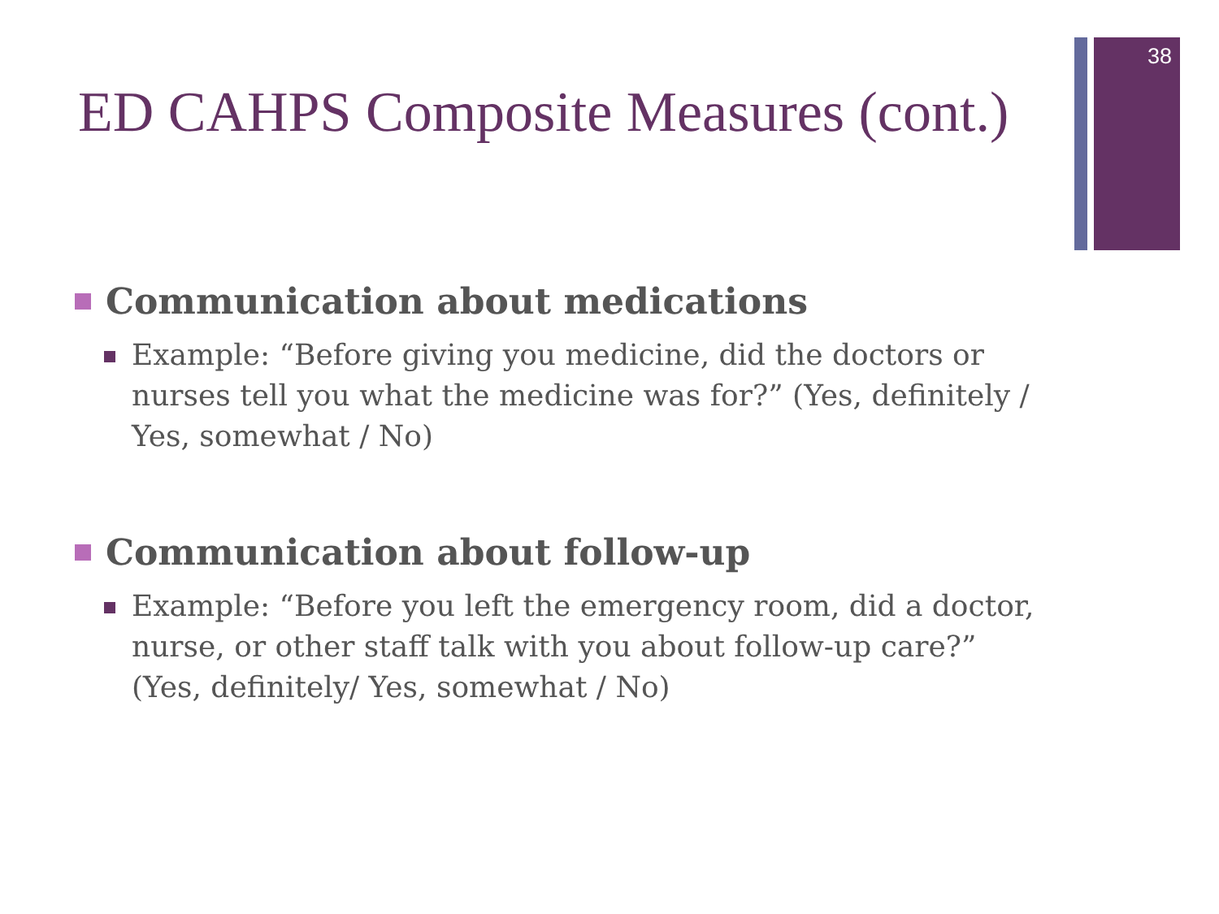38
ED CAHPS Composite Measures (cont.)
Communication about medications
Example: “Before giving you medicine, did the doctors or nurses tell you what the medicine was for?” (Yes, definitely / Yes, somewhat / No)
Communication about follow-up
Example: “Before you left the emergency room, did a doctor, nurse, or other staff talk with you about follow-up care?” (Yes, definitely/ Yes, somewhat / No)